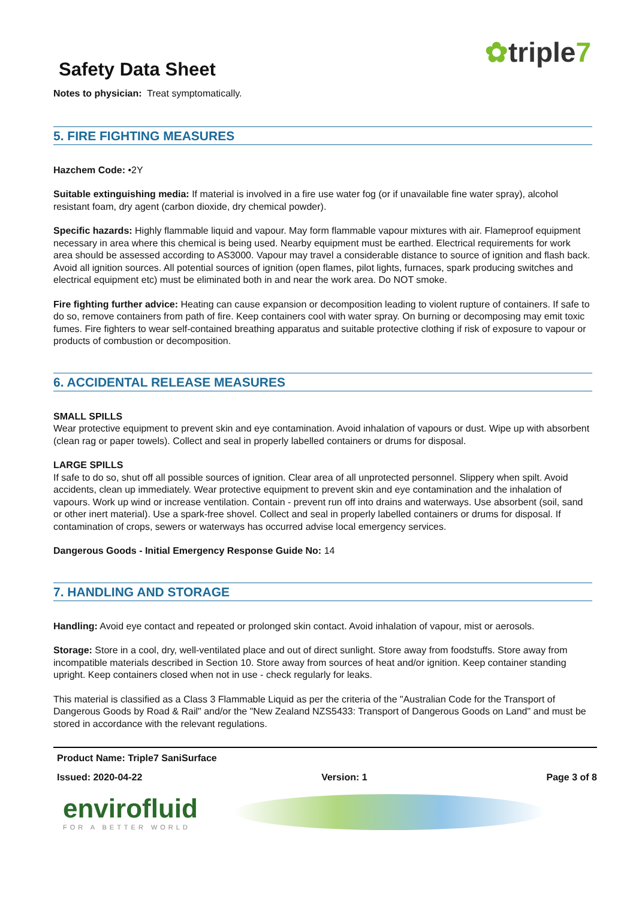Safety Data Sheet
✿triple7
Notes to physician: Treat symptomatically.
5. FIRE FIGHTING MEASURES
Hazchem Code: •2Y
Suitable extinguishing media: If material is involved in a fire use water fog (or if unavailable fine water spray), alcohol resistant foam, dry agent (carbon dioxide, dry chemical powder).
Specific hazards: Highly flammable liquid and vapour. May form flammable vapour mixtures with air. Flameproof equipment necessary in area where this chemical is being used. Nearby equipment must be earthed. Electrical requirements for work area should be assessed according to AS3000. Vapour may travel a considerable distance to source of ignition and flash back. Avoid all ignition sources. All potential sources of ignition (open flames, pilot lights, furnaces, spark producing switches and electrical equipment etc) must be eliminated both in and near the work area. Do NOT smoke.
Fire fighting further advice: Heating can cause expansion or decomposition leading to violent rupture of containers. If safe to do so, remove containers from path of fire. Keep containers cool with water spray. On burning or decomposing may emit toxic fumes. Fire fighters to wear self-contained breathing apparatus and suitable protective clothing if risk of exposure to vapour or products of combustion or decomposition.
6. ACCIDENTAL RELEASE MEASURES
SMALL SPILLS
Wear protective equipment to prevent skin and eye contamination. Avoid inhalation of vapours or dust. Wipe up with absorbent (clean rag or paper towels). Collect and seal in properly labelled containers or drums for disposal.
LARGE SPILLS
If safe to do so, shut off all possible sources of ignition. Clear area of all unprotected personnel. Slippery when spilt. Avoid accidents, clean up immediately. Wear protective equipment to prevent skin and eye contamination and the inhalation of vapours. Work up wind or increase ventilation. Contain - prevent run off into drains and waterways. Use absorbent (soil, sand or other inert material). Use a spark-free shovel. Collect and seal in properly labelled containers or drums for disposal. If contamination of crops, sewers or waterways has occurred advise local emergency services.
Dangerous Goods - Initial Emergency Response Guide No: 14
7. HANDLING AND STORAGE
Handling: Avoid eye contact and repeated or prolonged skin contact. Avoid inhalation of vapour, mist or aerosols.
Storage: Store in a cool, dry, well-ventilated place and out of direct sunlight. Store away from foodstuffs. Store away from incompatible materials described in Section 10. Store away from sources of heat and/or ignition. Keep container standing upright. Keep containers closed when not in use - check regularly for leaks.
This material is classified as a Class 3 Flammable Liquid as per the criteria of the "Australian Code for the Transport of Dangerous Goods by Road & Rail" and/or the "New Zealand NZS5433: Transport of Dangerous Goods on Land" and must be stored in accordance with the relevant regulations.
Product Name: Triple7 SaniSurface
Issued: 2020-04-22 Version: 1 Page 3 of 8
envirofluid
FOR A BETTER WORLD